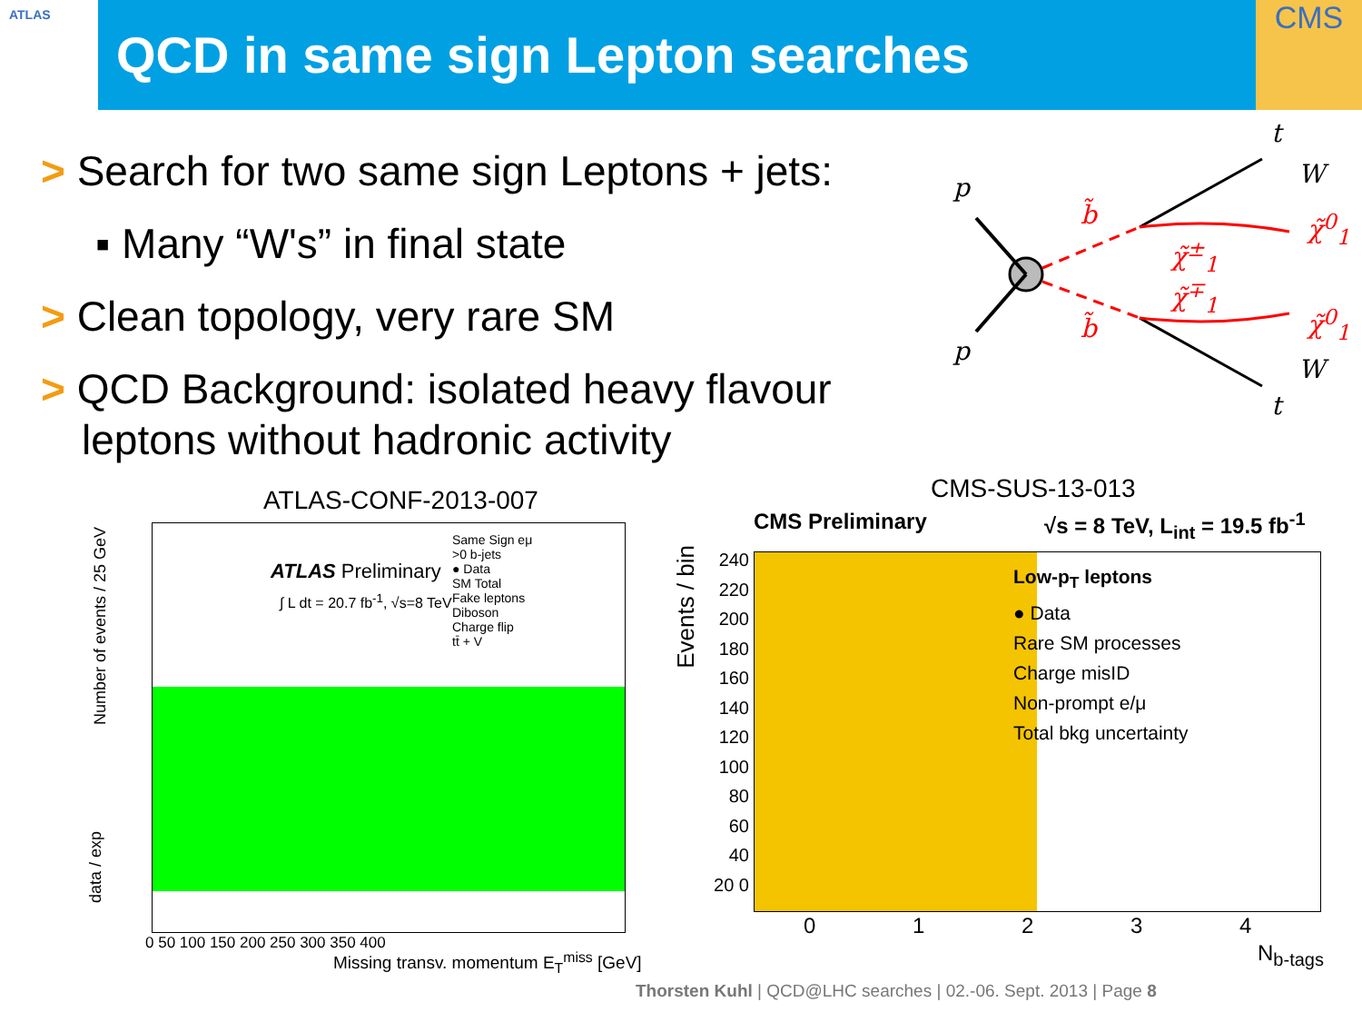ATLAS QCD in same sign Lepton searches CMS
> Search for two same sign Leptons + jets:
▪ Many “W's” in final state
> Clean topology, very rare SM
> QCD Background: isolated heavy flavour leptons without hadronic activity
p
p
t
W
χ̃<sup>0</sup><sub>1</sub> b̃
χ̃<sup>±</sup><sub>1</sub>
χ̃<sup>∓</sup><sub>1</sub>
b̃ χ̃<sup>0</sup><sub>1</sub>
W
t
ATLAS-CONF-2013-007
Same Sign eμ
>0 b-jets
● Data
SM Total
Fake leptons
Diboson
Charge flip
tt̄ + V
ATLAS Preliminary
∫ L dt = 20.7 fb<sup>-1</sup>, √s=8 TeV
Number of events / 25 GeV
data / exp
0 50 100 150 200 250 300 350 400
Missing transv. momentum E<sub>T</sub><sup>miss</sup> [GeV]
CMS-SUS-13-013
CMS Preliminary √s = 8 TeV, L<sub>int</sub> = 19.5 fb<sup>-1</sup>
Low-p<sub>T</sub> leptons
● Data
Rare SM processes
Charge misID
Non-prompt e/μ
Total bkg uncertainty
Events / bin
240 220 200 180 160 140 120 100 80 60 40 20 0
0 1 2 3 4
N<sub>b-tags</sub>
Thorsten Kuhl | QCD@LHC searches | 02.-06. Sept. 2013 | Page 8